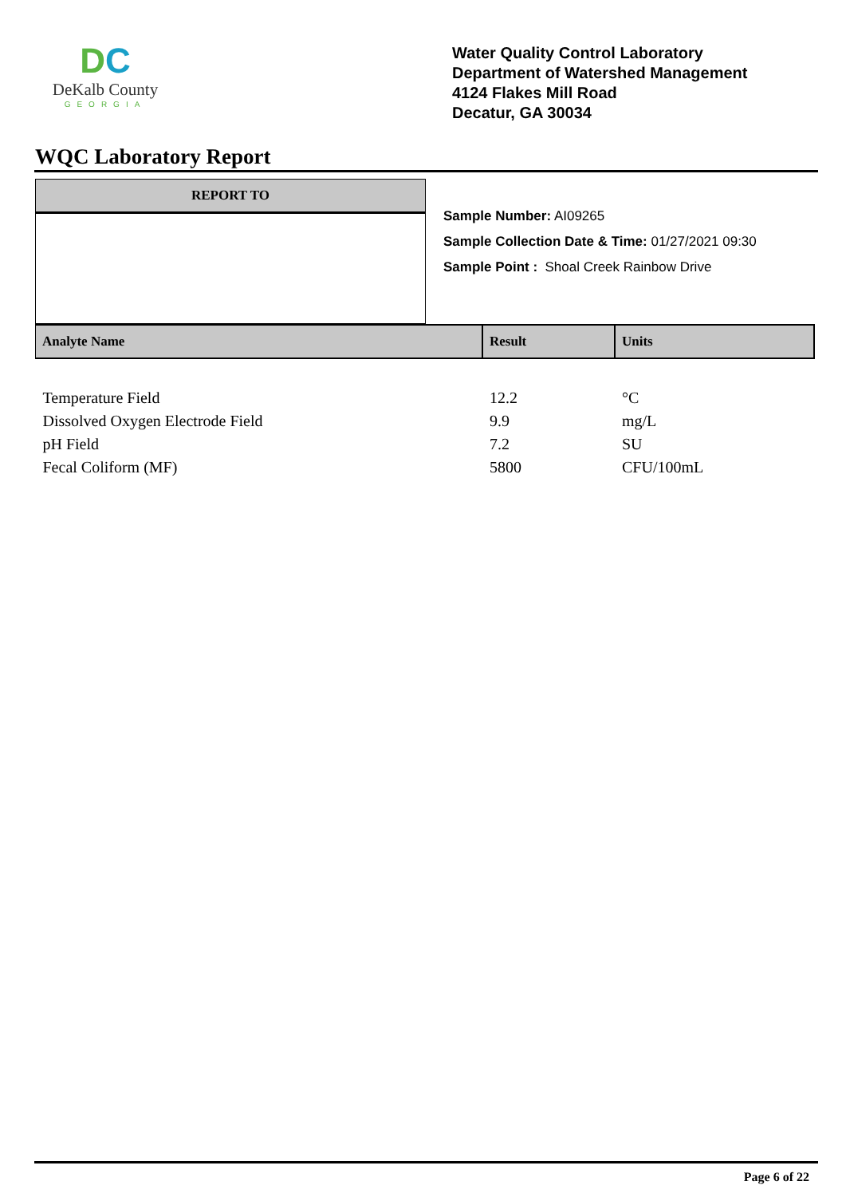DC
DeKalb County
GEORGIA
Water Quality Control Laboratory
Department of Watershed Management
4124 Flakes Mill Road
Decatur, GA 30034
WQC Laboratory Report
REPORT TO
Sample Number: AI09265
Sample Collection Date & Time: 01/27/2021 09:30
Sample Point : Shoal Creek Rainbow Drive
| Analyte Name | Result | Units |
| --- | --- | --- |
| Temperature Field | 12.2 | °C |
| Dissolved Oxygen Electrode Field | 9.9 | mg/L |
| pH Field | 7.2 | SU |
| Fecal Coliform (MF) | 5800 | CFU/100mL |
Page 6 of 22